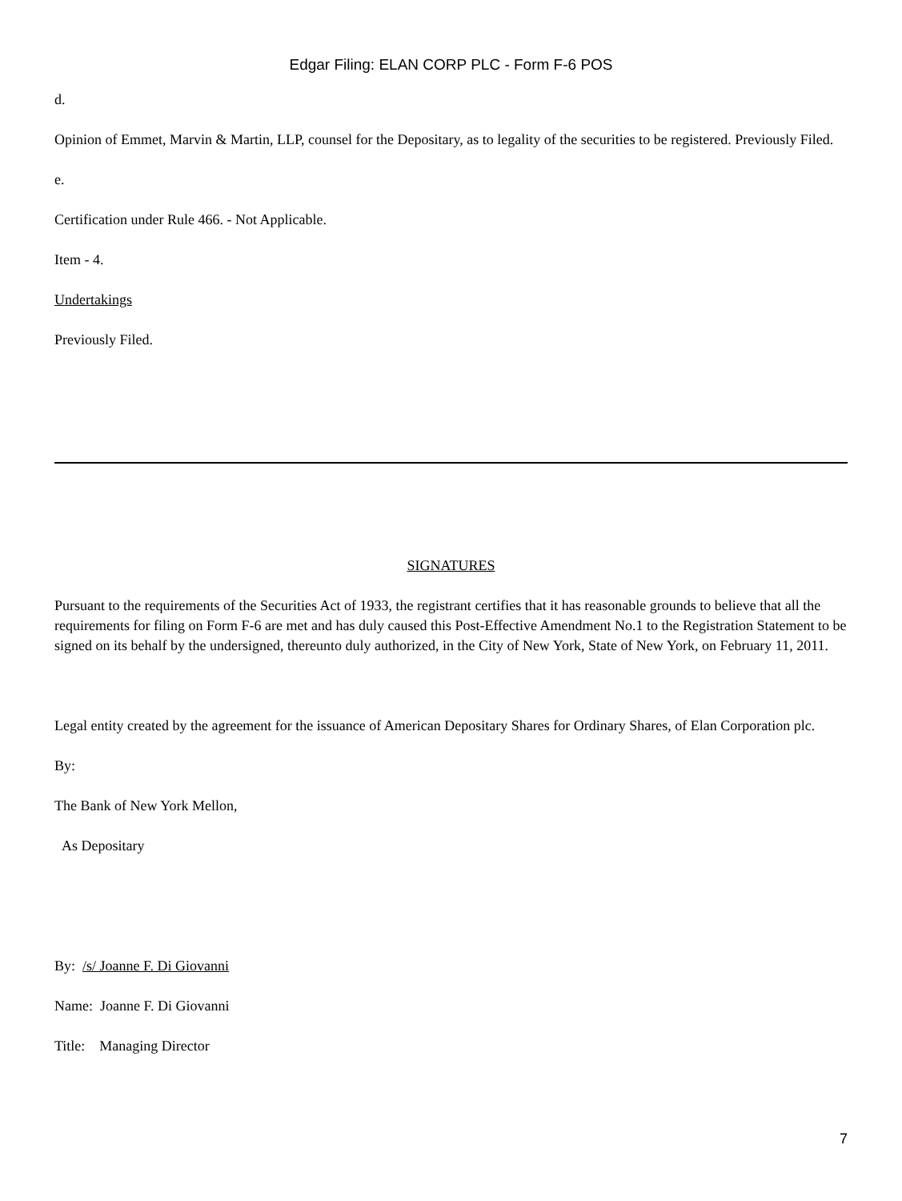Edgar Filing: ELAN CORP PLC - Form F-6 POS
d.
Opinion of Emmet, Marvin & Martin, LLP, counsel for the Depositary, as to legality of the securities to be registered. Previously Filed.
e.
Certification under Rule 466. - Not Applicable.
Item - 4.
Undertakings
Previously Filed.
SIGNATURES
Pursuant to the requirements of the Securities Act of 1933, the registrant certifies that it has reasonable grounds to believe that all the requirements for filing on Form F-6 are met and has duly caused this Post-Effective Amendment No.1 to the Registration Statement to be signed on its behalf by the undersigned, thereunto duly authorized, in the City of New York, State of New York, on February 11, 2011.
Legal entity created by the agreement for the issuance of American Depositary Shares for Ordinary Shares, of Elan Corporation plc.
By:
The Bank of New York Mellon,
As Depositary
By: /s/ Joanne F. Di Giovanni
Name: Joanne F. Di Giovanni
Title: Managing Director
7